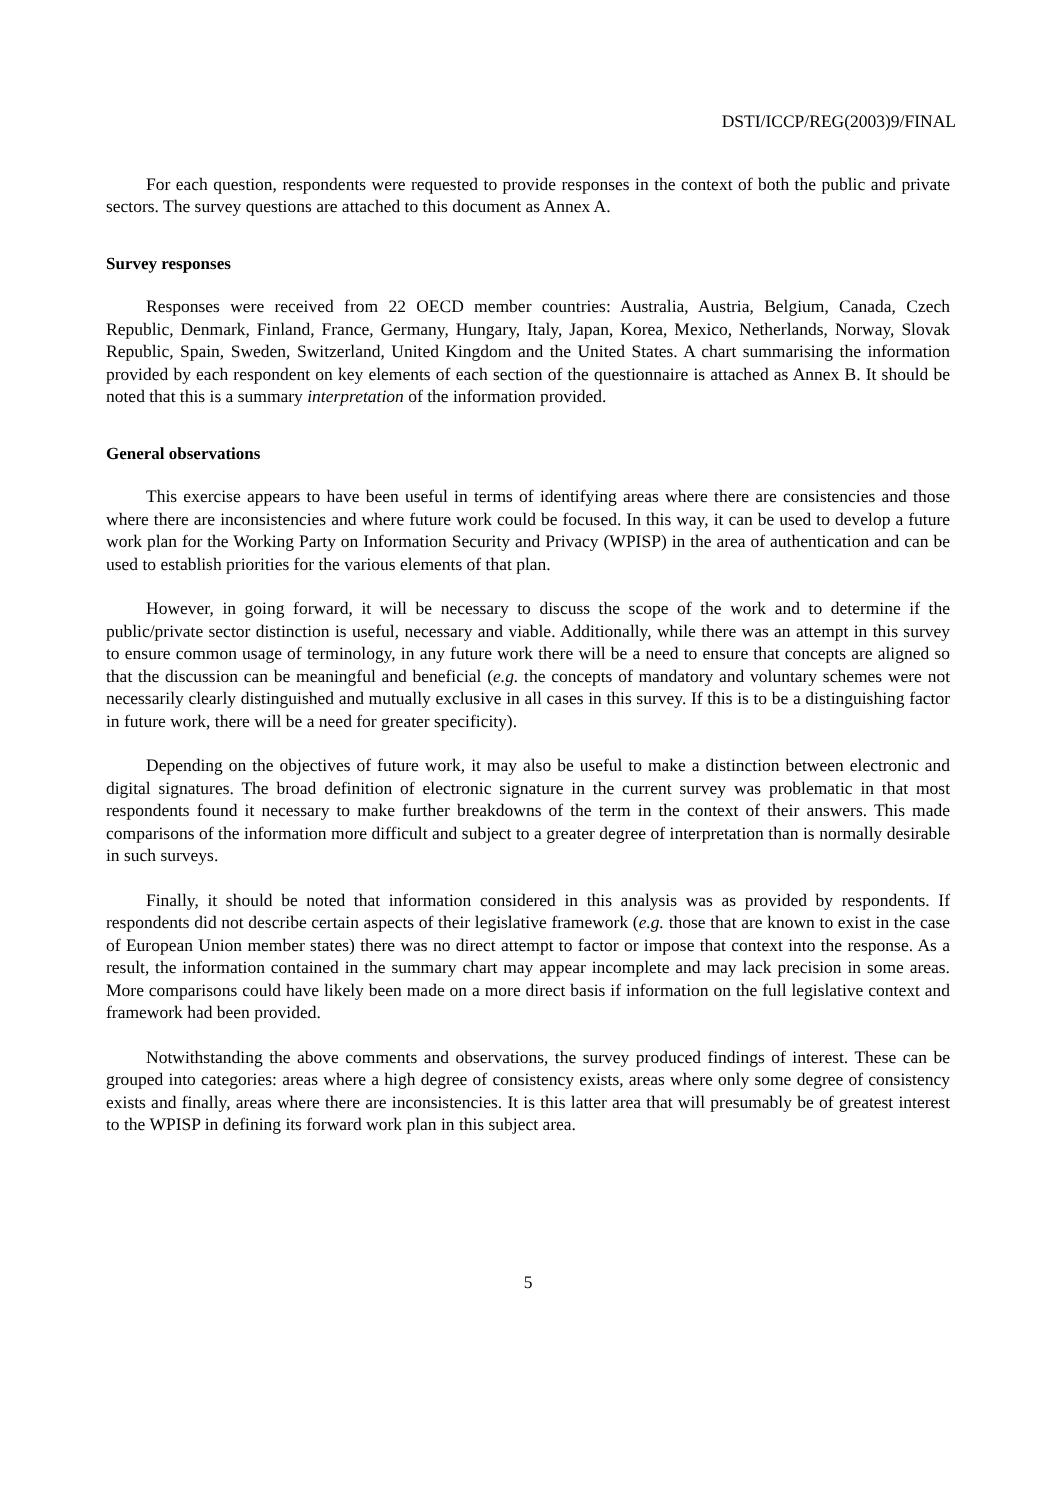DSTI/ICCP/REG(2003)9/FINAL
For each question, respondents were requested to provide responses in the context of both the public and private sectors. The survey questions are attached to this document as Annex A.
Survey responses
Responses were received from 22 OECD member countries: Australia, Austria, Belgium, Canada, Czech Republic, Denmark, Finland, France, Germany, Hungary, Italy, Japan, Korea, Mexico, Netherlands, Norway, Slovak Republic, Spain, Sweden, Switzerland, United Kingdom and the United States. A chart summarising the information provided by each respondent on key elements of each section of the questionnaire is attached as Annex B. It should be noted that this is a summary interpretation of the information provided.
General observations
This exercise appears to have been useful in terms of identifying areas where there are consistencies and those where there are inconsistencies and where future work could be focused. In this way, it can be used to develop a future work plan for the Working Party on Information Security and Privacy (WPISP) in the area of authentication and can be used to establish priorities for the various elements of that plan.
However, in going forward, it will be necessary to discuss the scope of the work and to determine if the public/private sector distinction is useful, necessary and viable. Additionally, while there was an attempt in this survey to ensure common usage of terminology, in any future work there will be a need to ensure that concepts are aligned so that the discussion can be meaningful and beneficial (e.g. the concepts of mandatory and voluntary schemes were not necessarily clearly distinguished and mutually exclusive in all cases in this survey. If this is to be a distinguishing factor in future work, there will be a need for greater specificity).
Depending on the objectives of future work, it may also be useful to make a distinction between electronic and digital signatures. The broad definition of electronic signature in the current survey was problematic in that most respondents found it necessary to make further breakdowns of the term in the context of their answers. This made comparisons of the information more difficult and subject to a greater degree of interpretation than is normally desirable in such surveys.
Finally, it should be noted that information considered in this analysis was as provided by respondents. If respondents did not describe certain aspects of their legislative framework (e.g. those that are known to exist in the case of European Union member states) there was no direct attempt to factor or impose that context into the response. As a result, the information contained in the summary chart may appear incomplete and may lack precision in some areas. More comparisons could have likely been made on a more direct basis if information on the full legislative context and framework had been provided.
Notwithstanding the above comments and observations, the survey produced findings of interest. These can be grouped into categories: areas where a high degree of consistency exists, areas where only some degree of consistency exists and finally, areas where there are inconsistencies. It is this latter area that will presumably be of greatest interest to the WPISP in defining its forward work plan in this subject area.
5